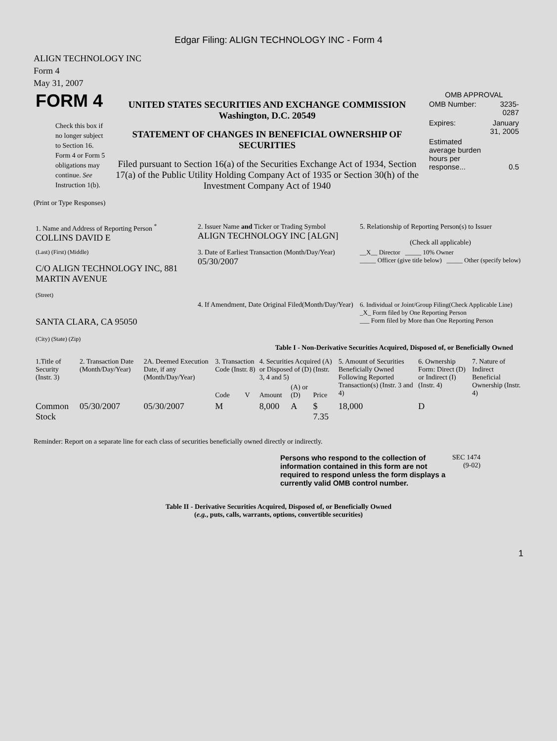Edgar Filing: ALIGN TECHNOLOGY INC - Form 4
ALIGN TECHNOLOGY INC
Form 4
May 31, 2007
| FORM 4 Check this box if no longer subject to Section 16. Form 4 or Form 5 obligations may continue. See Instruction 1(b). | UNITED STATES SECURITIES AND EXCHANGE COMMISSION Washington, D.C. 20549 STATEMENT OF CHANGES IN BENEFICIAL OWNERSHIP OF SECURITIES Filed pursuant to Section 16(a) of the Securities Exchange Act of 1934, Section 17(a) of the Public Utility Holding Company Act of 1935 or Section 30(h) of the Investment Company Act of 1940 | OMB APPROVAL / OMB Number: / 3235-0287 / / Expires: / January 31, 2005 / / Estimated average burden hours per response... / 0.5 / |
(Print or Type Responses)
| 1. Name and Address of Reporting Person <sup>*</sup> COLLINS DAVID E | 2. Issuer Name and Ticker or Trading Symbol ALIGN TECHNOLOGY INC [ALGN] | 5. Relationship of Reporting Person(s) to Issuer (Check all applicable) |
| (Last) (First) (Middle) C/O ALIGN TECHNOLOGY INC, 881 MARTIN AVENUE (Street) | 3. Date of Earliest Transaction (Month/Day/Year) 05/30/2007 | __X__ Director _____ 10% Owner _____ Officer (give title below) _____ Other (specify below) |
| SANTA CLARA, CA 95050 (City) (State) (Zip) | 4. If Amendment, Date Original Filed(Month/Day/Year) | 6. Individual or Joint/Group Filing(Check Applicable Line) _X_ Form filed by One Reporting Person ___ Form filed by More than One Reporting Person |
Table I - Non-Derivative Securities Acquired, Disposed of, or Beneficially Owned
| 1.Title of Security (Instr. 3) | 2. Transaction Date (Month/Day/Year) | 2A. Deemed Execution Date, if any (Month/Day/Year) | 3. Transaction Code (Instr. 8) | | 4. Securities Acquired (A) or Disposed of (D) (Instr. 3, 4 and 5) | | | 5. Amount of Securities Beneficially Owned Following Reported Transaction(s) (Instr. 3 and 4) | 6. Ownership Form: Direct (D) or Indirect (I) (Instr. 4) | 7. Nature of Indirect Beneficial Ownership (Instr. 4) |
| --- | --- | --- | --- | --- | --- | --- | --- | --- | --- | --- |
| | | | Code | V | Amount | (A) or (D) | Price | | | |
| Common Stock | 05/30/2007 | 05/30/2007 | M | | 8,000 | A | $ 7.35 | 18,000 | D | |
Reminder: Report on a separate line for each class of securities beneficially owned directly or indirectly.
| Persons who respond to the collection of information contained in this form are not required to respond unless the form displays a currently valid OMB control number. | SEC 1474 (9-02) |
Table II - Derivative Securities Acquired, Disposed of, or Beneficially Owned
(e.g., puts, calls, warrants, options, convertible securities)
1